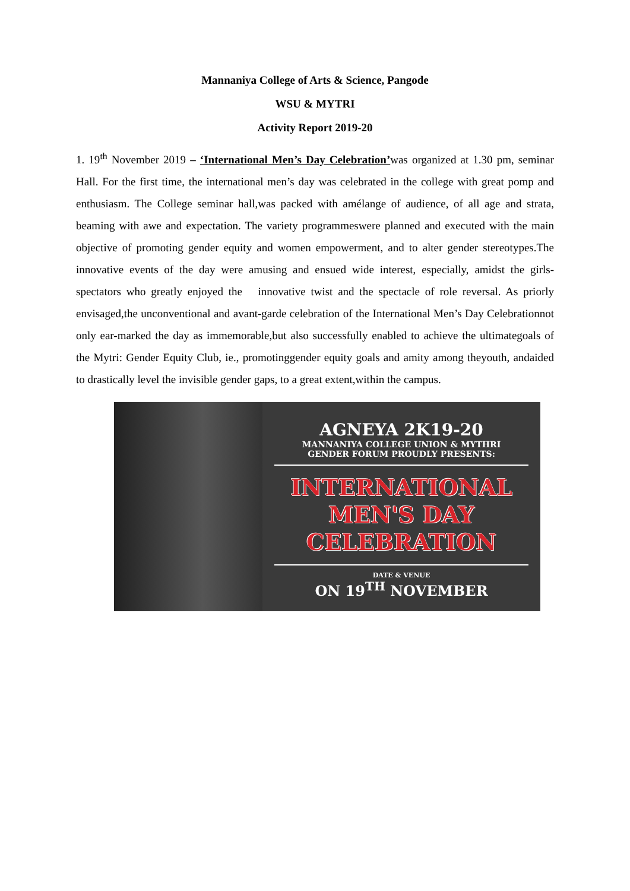Mannaniya College of Arts & Science, Pangode
WSU & MYTRI
Activity Report 2019-20
1. 19<sup>th</sup> November 2019 – ‘International Men’s Day Celebration’was organized at 1.30 pm, seminar Hall. For the first time, the international men’s day was celebrated in the college with great pomp and enthusiasm. The College seminar hall,was packed with amélange of audience, of all age and strata, beaming with awe and expectation. The variety programmeswere planned and executed with the main objective of promoting gender equity and women empowerment, and to alter gender stereotypes.The innovative events of the day were amusing and ensued wide interest, especially, amidst the girls- spectators who greatly enjoyed the innovative twist and the spectacle of role reversal. As priorly envisaged,the unconventional and avant-garde celebration of the International Men’s Day Celebrationnot only ear-marked the day as immemorable,but also successfully enabled to achieve the ultimategoals of the Mytri: Gender Equity Club, ie., promotinggender equity goals and amity among theyouth, andaided to drastically level the invisible gender gaps, to a great extent,within the campus.
AGNEYA 2K19-20
MANNANIYA COLLEGE UNION & MYTHRI
GENDER FORUM PROUDLY PRESENTS:
INTERNATIONAL
MEN'S DAY
CELEBRATION
DATE & VENUE
ON 19<sup>TH</sup> NOVEMBER